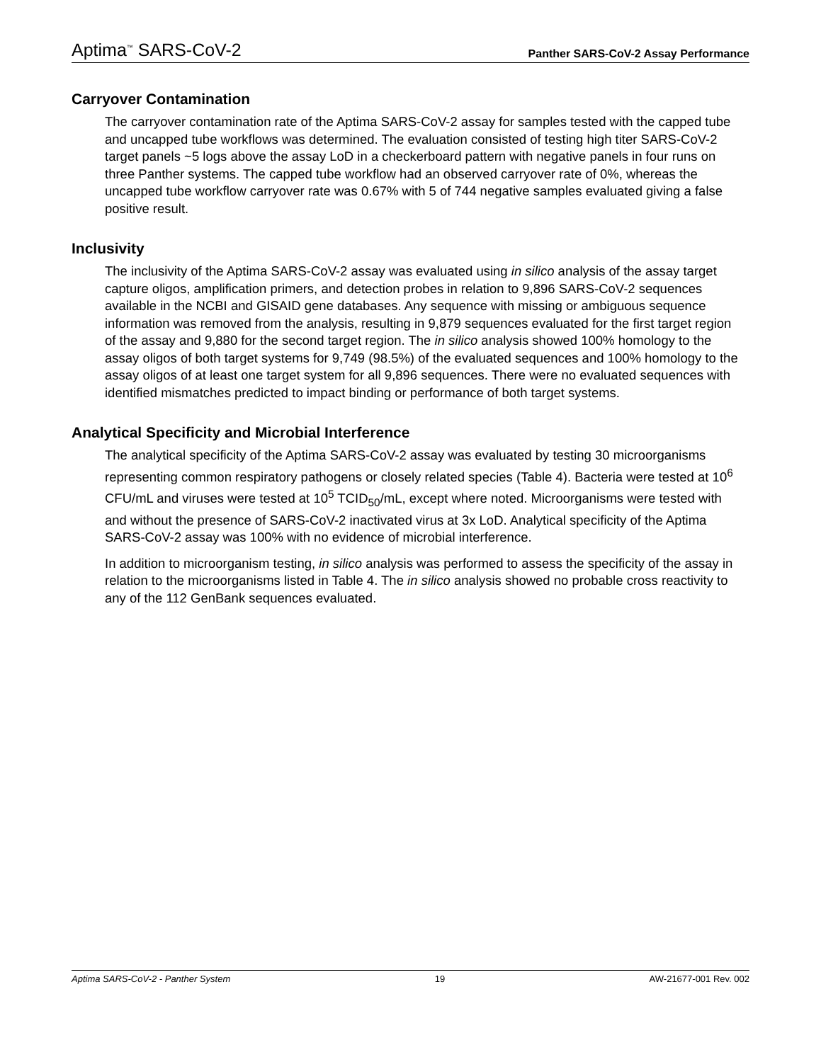Aptima<sup>™</sup> SARS-CoV-2 Panther SARS-CoV-2 Assay Performance
Carryover Contamination
The carryover contamination rate of the Aptima SARS-CoV-2 assay for samples tested with the capped tube and uncapped tube workflows was determined. The evaluation consisted of testing high titer SARS-CoV-2 target panels ~5 logs above the assay LoD in a checkerboard pattern with negative panels in four runs on three Panther systems. The capped tube workflow had an observed carryover rate of 0%, whereas the uncapped tube workflow carryover rate was 0.67% with 5 of 744 negative samples evaluated giving a false positive result.
Inclusivity
The inclusivity of the Aptima SARS-CoV-2 assay was evaluated using in silico analysis of the assay target capture oligos, amplification primers, and detection probes in relation to 9,896 SARS-CoV-2 sequences available in the NCBI and GISAID gene databases. Any sequence with missing or ambiguous sequence information was removed from the analysis, resulting in 9,879 sequences evaluated for the first target region of the assay and 9,880 for the second target region. The in silico analysis showed 100% homology to the assay oligos of both target systems for 9,749 (98.5%) of the evaluated sequences and 100% homology to the assay oligos of at least one target system for all 9,896 sequences. There were no evaluated sequences with identified mismatches predicted to impact binding or performance of both target systems.
Analytical Specificity and Microbial Interference
The analytical specificity of the Aptima SARS-CoV-2 assay was evaluated by testing 30 microorganisms representing common respiratory pathogens or closely related species (Table 4). Bacteria were tested at 10<sup>6</sup> CFU/mL and viruses were tested at 10<sup>5</sup> TCID<sub>50</sub>/mL, except where noted. Microorganisms were tested with and without the presence of SARS-CoV-2 inactivated virus at 3x LoD. Analytical specificity of the Aptima SARS-CoV-2 assay was 100% with no evidence of microbial interference.
In addition to microorganism testing, in silico analysis was performed to assess the specificity of the assay in relation to the microorganisms listed in Table 4. The in silico analysis showed no probable cross reactivity to any of the 112 GenBank sequences evaluated.
Aptima SARS-CoV-2 - Panther System 19 AW-21677-001 Rev. 002